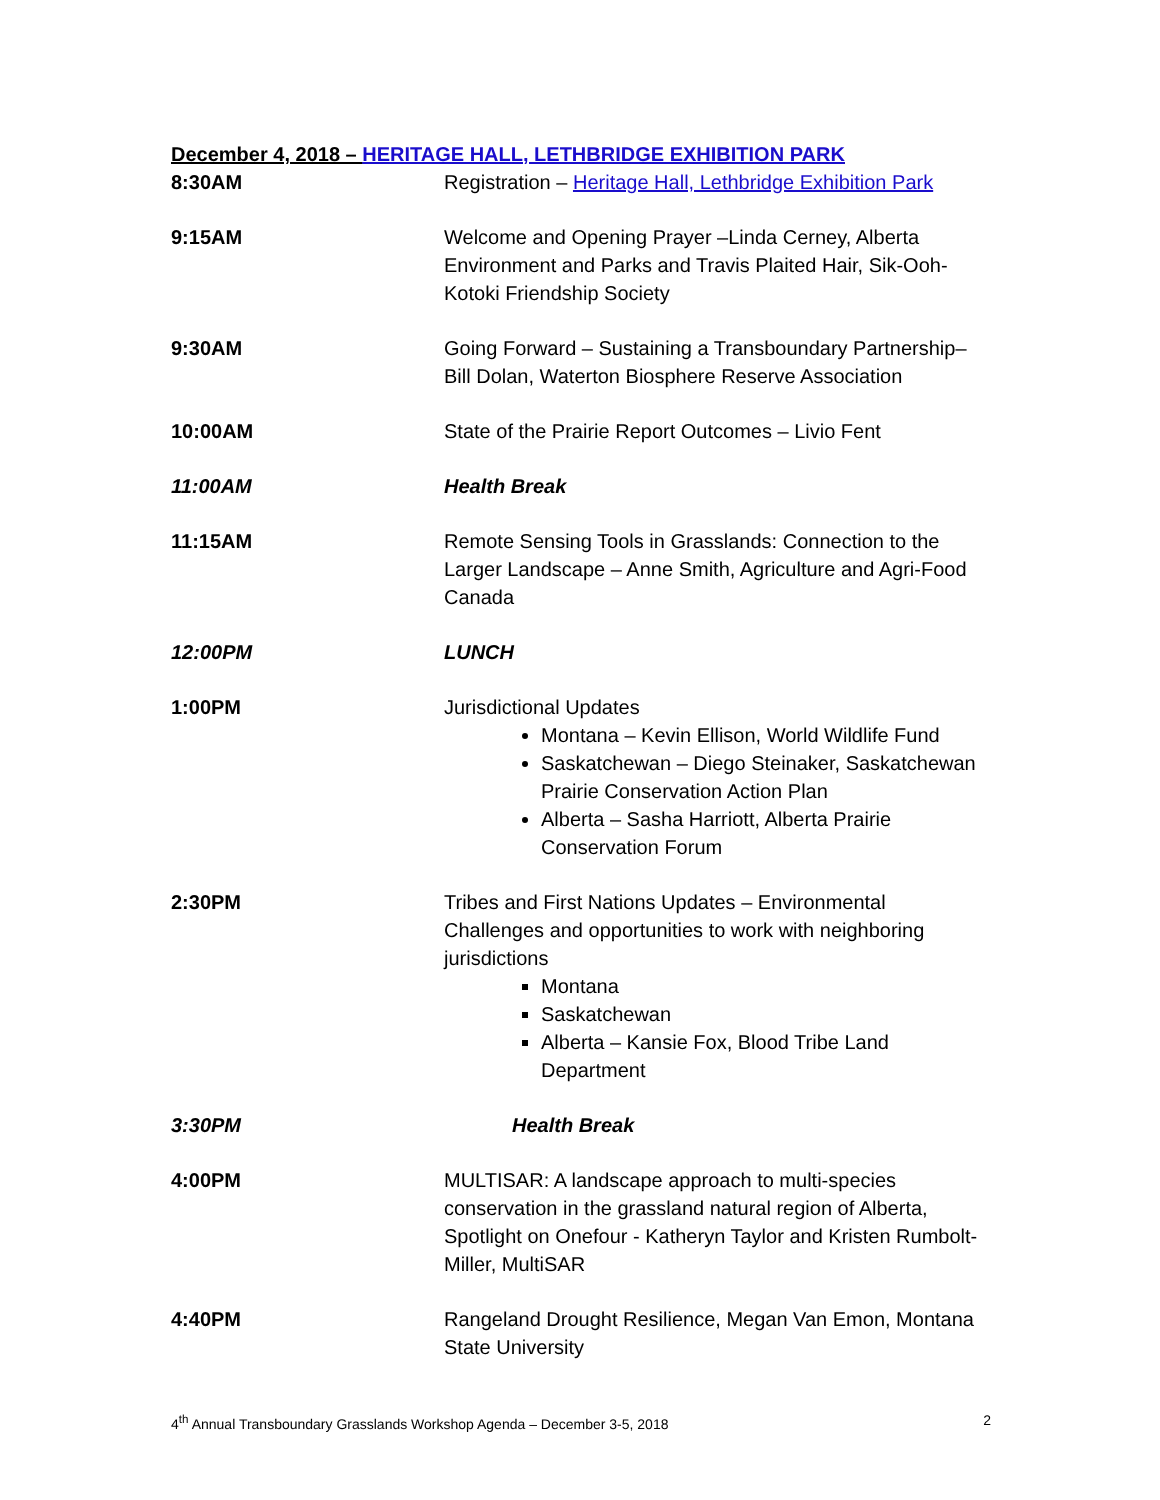December 4, 2018 – HERITAGE HALL, LETHBRIDGE EXHIBITION PARK
| 8:30AM | Registration – Heritage Hall, Lethbridge Exhibition Park |
| 9:15AM | Welcome and Opening Prayer –Linda Cerney, Alberta Environment and Parks and Travis Plaited Hair, Sik-Ooh-Kotoki Friendship Society |
| 9:30AM | Going Forward – Sustaining a Transboundary Partnership– Bill Dolan, Waterton Biosphere Reserve Association |
| 10:00AM | State of the Prairie Report Outcomes – Livio Fent |
| 11:00AM | Health Break |
| 11:15AM | Remote Sensing Tools in Grasslands: Connection to the Larger Landscape – Anne Smith, Agriculture and Agri-Food Canada |
| 12:00PM | LUNCH |
| 1:00PM | Jurisdictional Updates Montana – Kevin Ellison, World Wildlife Fund Saskatchewan – Diego Steinaker, Saskatchewan Prairie Conservation Action Plan Alberta – Sasha Harriott, Alberta Prairie Conservation Forum |
| 2:30PM | Tribes and First Nations Updates – Environmental Challenges and opportunities to work with neighboring jurisdictions Montana Saskatchewan Alberta – Kansie Fox, Blood Tribe Land Department |
| 3:30PM | Health Break |
| 4:00PM | MULTISAR: A landscape approach to multi-species conservation in the grassland natural region of Alberta, Spotlight on Onefour - Katheryn Taylor and Kristen Rumbolt-Miller, MultiSAR |
| 4:40PM | Rangeland Drought Resilience, Megan Van Emon, Montana State University |
4<sup>th</sup> Annual Transboundary Grasslands Workshop Agenda – December 3-5, 2018 2